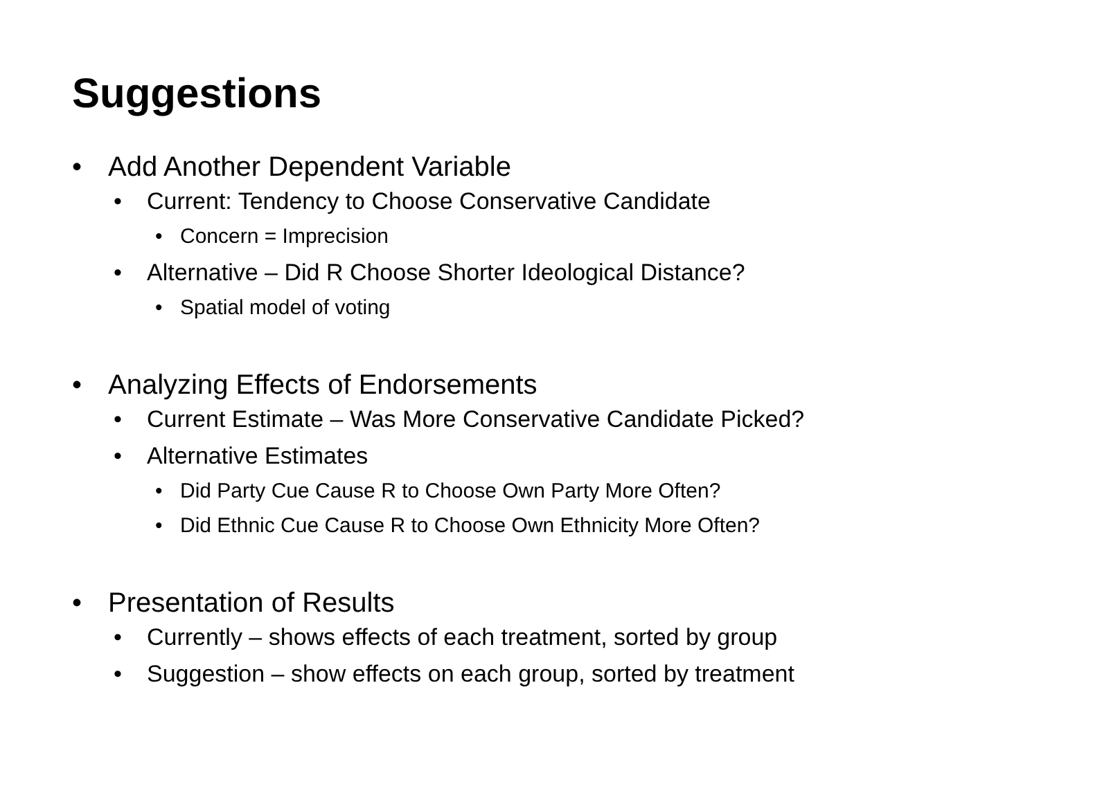Suggestions
• Add Another Dependent Variable
• Current: Tendency to Choose Conservative Candidate
• Concern = Imprecision
• Alternative – Did R Choose Shorter Ideological Distance?
• Spatial model of voting
• Analyzing Effects of Endorsements
• Current Estimate – Was More Conservative Candidate Picked?
• Alternative Estimates
• Did Party Cue Cause R to Choose Own Party More Often?
• Did Ethnic Cue Cause R to Choose Own Ethnicity More Often?
• Presentation of Results
• Currently – shows effects of each treatment, sorted by group
• Suggestion – show effects on each group, sorted by treatment